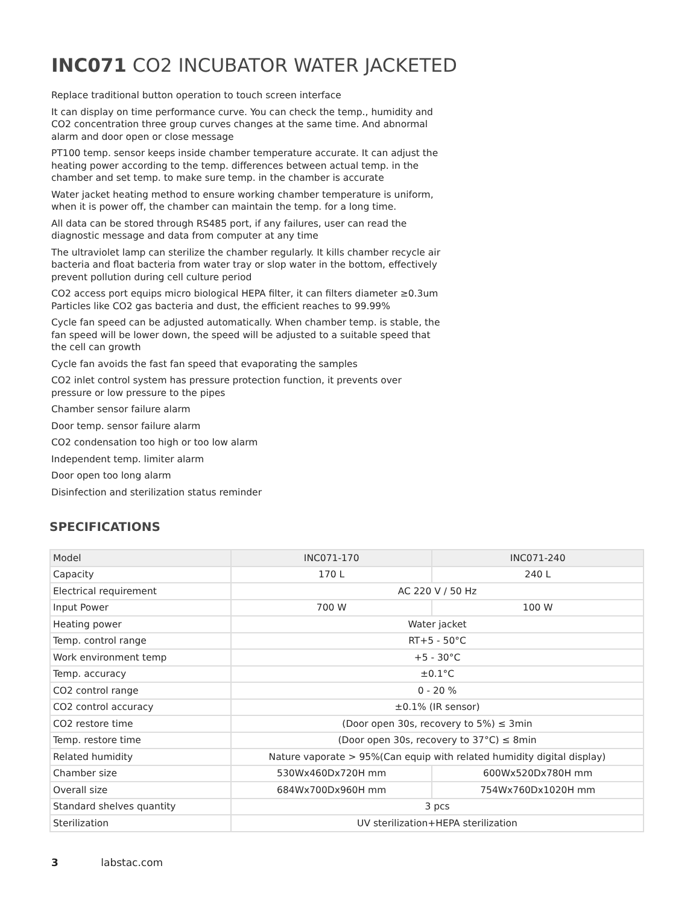INC071 CO2 INCUBATOR WATER JACKETED
Replace traditional button operation to touch screen interface
It can display on time performance curve. You can check the temp., humidity and CO2 concentration three group curves changes at the same time. And abnormal alarm and door open or close message
PT100 temp. sensor keeps inside chamber temperature accurate. It can adjust the heating power according to the temp. differences between actual temp. in the chamber and set temp. to make sure temp. in the chamber is accurate
Water jacket heating method to ensure working chamber temperature is uniform, when it is power off, the chamber can maintain the temp. for a long time.
All data can be stored through RS485 port, if any failures, user can read the diagnostic message and data from computer at any time
The ultraviolet lamp can sterilize the chamber regularly. It kills chamber recycle air bacteria and float bacteria from water tray or slop water in the bottom, effectively prevent pollution during cell culture period
CO2 access port equips micro biological HEPA filter, it can filters diameter ≥0.3um Particles like CO2 gas bacteria and dust, the efficient reaches to 99.99%
Cycle fan speed can be adjusted automatically. When chamber temp. is stable, the fan speed will be lower down, the speed will be adjusted to a suitable speed that the cell can growth
Cycle fan avoids the fast fan speed that evaporating the samples
CO2 inlet control system has pressure protection function, it prevents over pressure or low pressure to the pipes
Chamber sensor failure alarm
Door temp. sensor failure alarm
CO2 condensation too high or too low alarm
Independent temp. limiter alarm
Door open too long alarm
Disinfection and sterilization status reminder
SPECIFICATIONS
| Model | INC071-170 | INC071-240 |
| Capacity | 170 L | 240 L |
| Electrical requirement | AC 220 V / 50 Hz | |
| Input Power | 700 W | 100 W |
| Heating power | Water jacket | |
| Temp. control range | RT+5 - 50°C | |
| Work environment temp | +5 - 30°C | |
| Temp. accuracy | ±0.1°C | |
| CO2 control range | 0 - 20 % | |
| CO2 control accuracy | ±0.1% (IR sensor) | |
| CO2 restore time | (Door open 30s, recovery to 5%) ≤ 3min | |
| Temp. restore time | (Door open 30s, recovery to 37°C) ≤ 8min | |
| Related humidity | Nature vaporate > 95%(Can equip with related humidity digital display) | |
| Chamber size | 530Wx460Dx720H mm | 600Wx520Dx780H mm |
| Overall size | 684Wx700Dx960H mm | 754Wx760Dx1020H mm |
| Standard shelves quantity | 3 pcs | |
| Sterilization | UV sterilization+HEPA sterilization | |
3 labstac.com